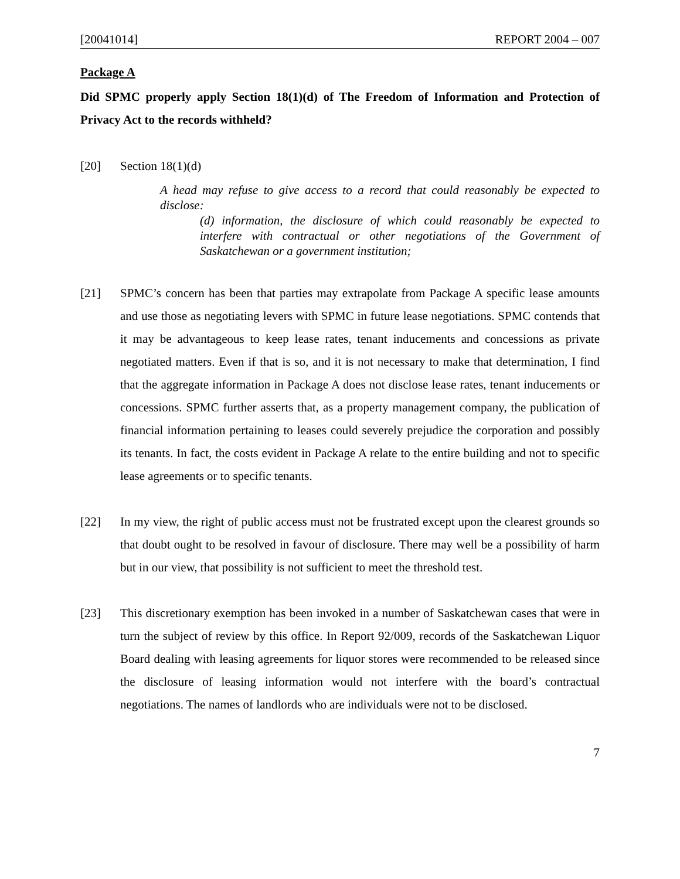[20041014] REPORT 2004 – 007
Package A
Did SPMC properly apply Section 18(1)(d) of The Freedom of Information and Protection of Privacy Act to the records withheld?
[20] Section 18(1)(d)
A head may refuse to give access to a record that could reasonably be expected to disclose:
(d) information, the disclosure of which could reasonably be expected to interfere with contractual or other negotiations of the Government of Saskatchewan or a government institution;
[21] SPMC’s concern has been that parties may extrapolate from Package A specific lease amounts and use those as negotiating levers with SPMC in future lease negotiations. SPMC contends that it may be advantageous to keep lease rates, tenant inducements and concessions as private negotiated matters. Even if that is so, and it is not necessary to make that determination, I find that the aggregate information in Package A does not disclose lease rates, tenant inducements or concessions. SPMC further asserts that, as a property management company, the publication of financial information pertaining to leases could severely prejudice the corporation and possibly its tenants. In fact, the costs evident in Package A relate to the entire building and not to specific lease agreements or to specific tenants.
[22] In my view, the right of public access must not be frustrated except upon the clearest grounds so that doubt ought to be resolved in favour of disclosure. There may well be a possibility of harm but in our view, that possibility is not sufficient to meet the threshold test.
[23] This discretionary exemption has been invoked in a number of Saskatchewan cases that were in turn the subject of review by this office. In Report 92/009, records of the Saskatchewan Liquor Board dealing with leasing agreements for liquor stores were recommended to be released since the disclosure of leasing information would not interfere with the board’s contractual negotiations. The names of landlords who are individuals were not to be disclosed.
7